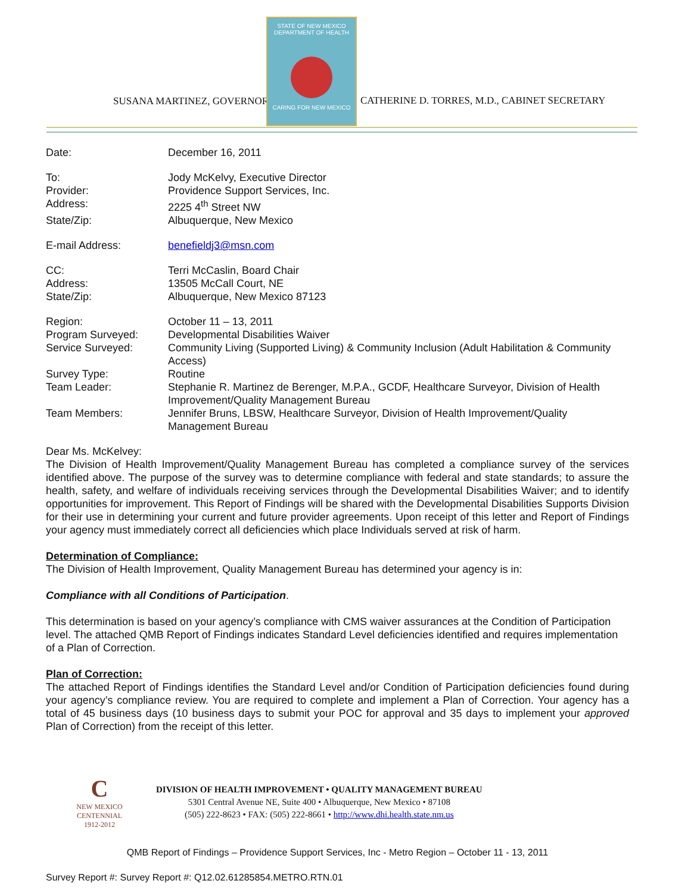SUSANA MARTINEZ, GOVERNOR
STATE OF NEW MEXICO DEPARTMENT OF HEALTH
CARING FOR NEW MEXICO
CATHERINE D. TORRES, M.D., CABINET SECRETARY
| Date: | December 16, 2011 |
| To: | Jody McKelvy, Executive Director |
| Provider: | Providence Support Services, Inc. |
| Address: | 2225 4<sup>th</sup> Street NW |
| State/Zip: | Albuquerque, New Mexico |
| E-mail Address: | benefieldj3@msn.com |
| CC: | Terri McCaslin, Board Chair |
| Address: | 13505 McCall Court, NE |
| State/Zip: | Albuquerque, New Mexico 87123 |
| Region: | October 11 – 13, 2011 |
| Program Surveyed: | Developmental Disabilities Waiver |
| Service Surveyed: | Community Living (Supported Living) & Community Inclusion (Adult Habilitation & Community Access) |
| Survey Type: | Routine |
| Team Leader: | Stephanie R. Martinez de Berenger, M.P.A., GCDF, Healthcare Surveyor, Division of Health Improvement/Quality Management Bureau |
| Team Members: | Jennifer Bruns, LBSW, Healthcare Surveyor, Division of Health Improvement/Quality Management Bureau |
Dear Ms. McKelvey:
The Division of Health Improvement/Quality Management Bureau has completed a compliance survey of the services identified above. The purpose of the survey was to determine compliance with federal and state standards; to assure the health, safety, and welfare of individuals receiving services through the Developmental Disabilities Waiver; and to identify opportunities for improvement. This Report of Findings will be shared with the Developmental Disabilities Supports Division for their use in determining your current and future provider agreements. Upon receipt of this letter and Report of Findings your agency must immediately correct all deficiencies which place Individuals served at risk of harm.
Determination of Compliance:
The Division of Health Improvement, Quality Management Bureau has determined your agency is in:
Compliance with all Conditions of Participation.
This determination is based on your agency’s compliance with CMS waiver assurances at the Condition of Participation level. The attached QMB Report of Findings indicates Standard Level deficiencies identified and requires implementation of a Plan of Correction.
Plan of Correction:
The attached Report of Findings identifies the Standard Level and/or Condition of Participation deficiencies found during your agency’s compliance review. You are required to complete and implement a Plan of Correction. Your agency has a total of 45 business days (10 business days to submit your POC for approval and 35 days to implement your approved Plan of Correction) from the receipt of this letter.
C
NEW MEXICO
CENTENNIAL
1912-2012
DIVISION OF HEALTH IMPROVEMENT • QUALITY MANAGEMENT BUREAU
5301 Central Avenue NE, Suite 400 • Albuquerque, New Mexico • 87108
(505) 222-8623 • FAX: (505) 222-8661 • http://www.dhi.health.state.nm.us
QMB Report of Findings – Providence Support Services, Inc - Metro Region – October 11 - 13, 2011
Survey Report #: Survey Report #: Q12.02.61285854.METRO.RTN.01